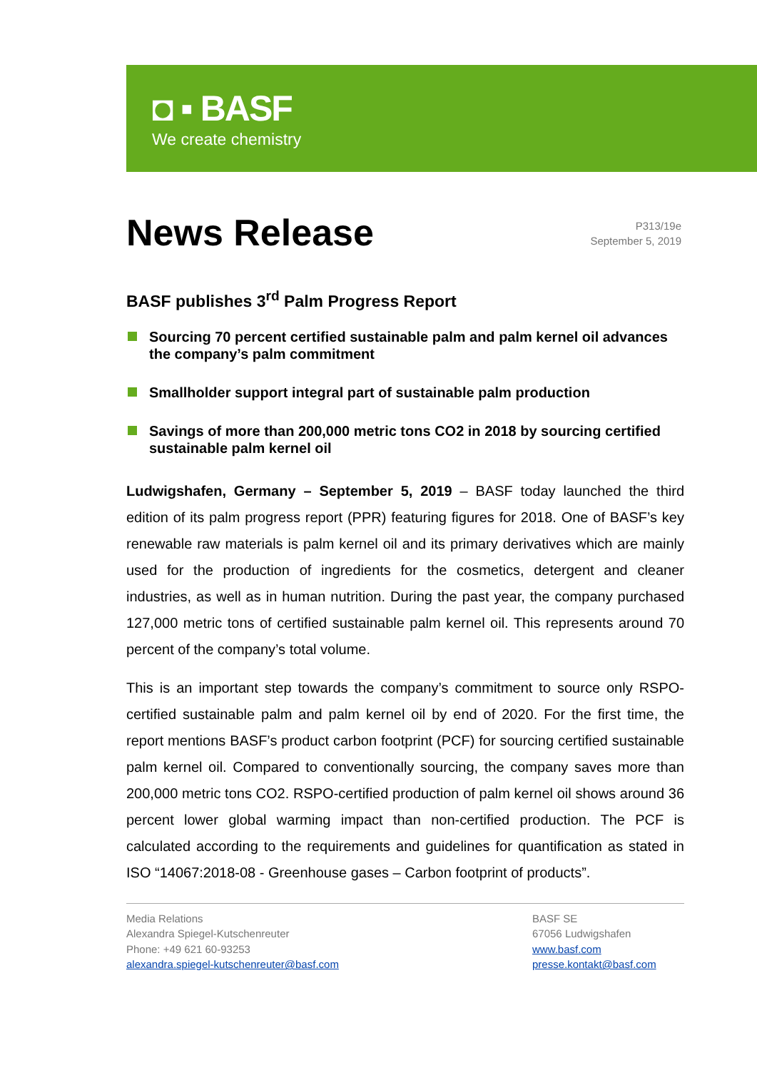◘ ▪ BASF
We create chemistry
News Release
P313/19e
September 5, 2019
BASF publishes 3<sup>rd</sup> Palm Progress Report
Sourcing 70 percent certified sustainable palm and palm kernel oil advances the company’s palm commitment
Smallholder support integral part of sustainable palm production
Savings of more than 200,000 metric tons CO2 in 2018 by sourcing certified sustainable palm kernel oil
Ludwigshafen, Germany – September 5, 2019 – BASF today launched the third edition of its palm progress report (PPR) featuring figures for 2018. One of BASF’s key renewable raw materials is palm kernel oil and its primary derivatives which are mainly used for the production of ingredients for the cosmetics, detergent and cleaner industries, as well as in human nutrition. During the past year, the company purchased 127,000 metric tons of certified sustainable palm kernel oil. This represents around 70 percent of the company’s total volume.
This is an important step towards the company’s commitment to source only RSPO-certified sustainable palm and palm kernel oil by end of 2020. For the first time, the report mentions BASF’s product carbon footprint (PCF) for sourcing certified sustainable palm kernel oil. Compared to conventionally sourcing, the company saves more than 200,000 metric tons CO2. RSPO-certified production of palm kernel oil shows around 36 percent lower global warming impact than non-certified production. The PCF is calculated according to the requirements and guidelines for quantification as stated in ISO “14067:2018-08 - Greenhouse gases – Carbon footprint of products”.
Media Relations
Alexandra Spiegel-Kutschenreuter
Phone: +49 621 60-93253
alexandra.spiegel-kutschenreuter@basf.com
BASF SE
67056 Ludwigshafen
www.basf.com
presse.kontakt@basf.com